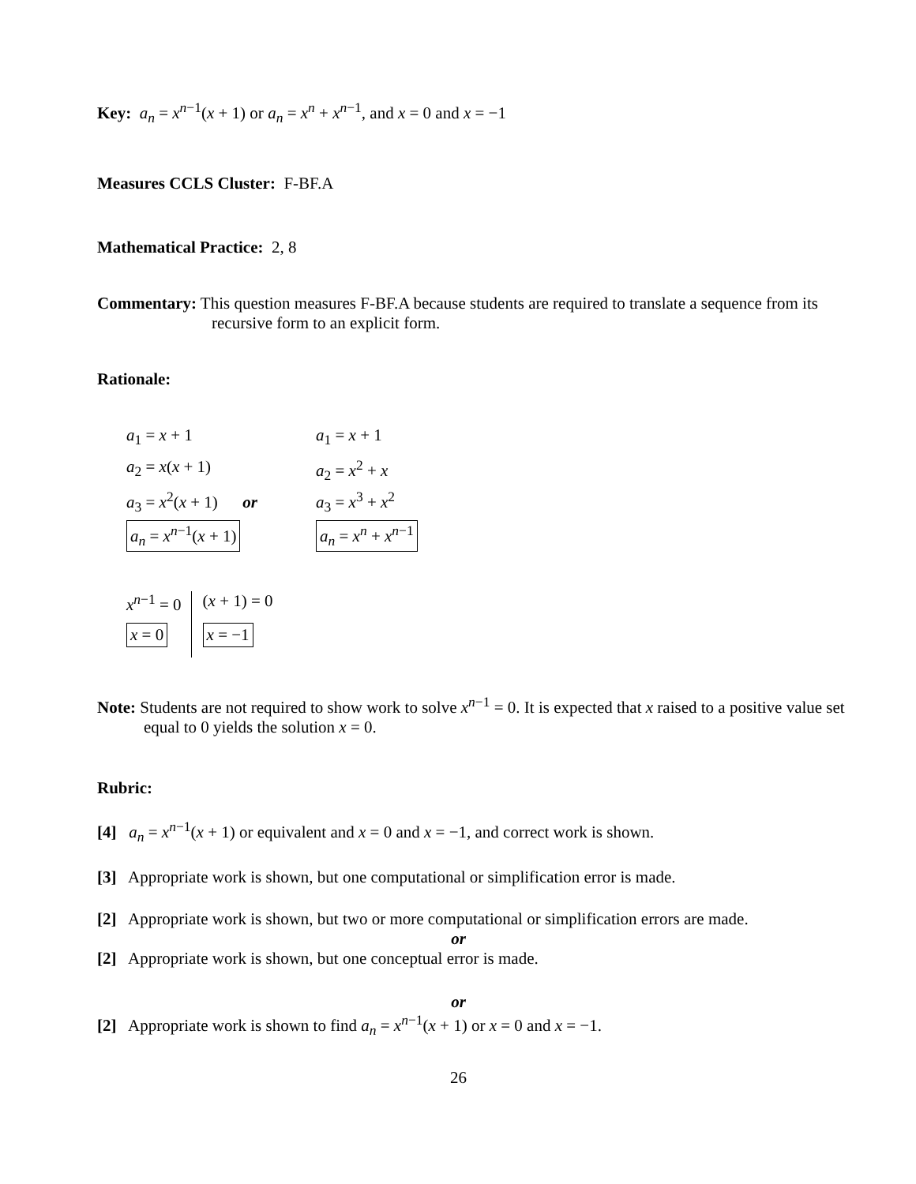Key: a<sub>n</sub> = x<sup>n−1</sup>(x + 1) or a<sub>n</sub> = x<sup>n</sup> + x<sup>n−1</sup>, and x = 0 and x = −1
Measures CCLS Cluster: F-BF.A
Mathematical Practice: 2, 8
Commentary: This question measures F-BF.A because students are required to translate a sequence from its recursive form to an explicit form.
Rationale:
a<sub>1</sub> = x + 1
a<sub>2</sub> = x(x + 1)
a<sub>3</sub> = x<sup>2</sup>(x + 1) or
a<sub>n</sub> = x<sup>n−1</sup>(x + 1)
a<sub>1</sub> = x + 1
a<sub>2</sub> = x<sup>2</sup> + x
a<sub>3</sub> = x<sup>3</sup> + x<sup>2</sup>
a<sub>n</sub> = x<sup>n</sup> + x<sup>n−1</sup>
x<sup>n−1</sup> = 0
x = 0
(x + 1) = 0
x = −1
Note: Students are not required to show work to solve x<sup>n−1</sup> = 0. It is expected that x raised to a positive value set equal to 0 yields the solution x = 0.
Rubric:
[4] a<sub>n</sub> = x<sup>n−1</sup>(x + 1) or equivalent and x = 0 and x = −1, and correct work is shown.
[3] Appropriate work is shown, but one computational or simplification error is made.
[2] Appropriate work is shown, but two or more computational or simplification errors are made.
or
[2] Appropriate work is shown, but one conceptual error is made.
or
[2] Appropriate work is shown to find a<sub>n</sub> = x<sup>n−1</sup>(x + 1) or x = 0 and x = −1.
26